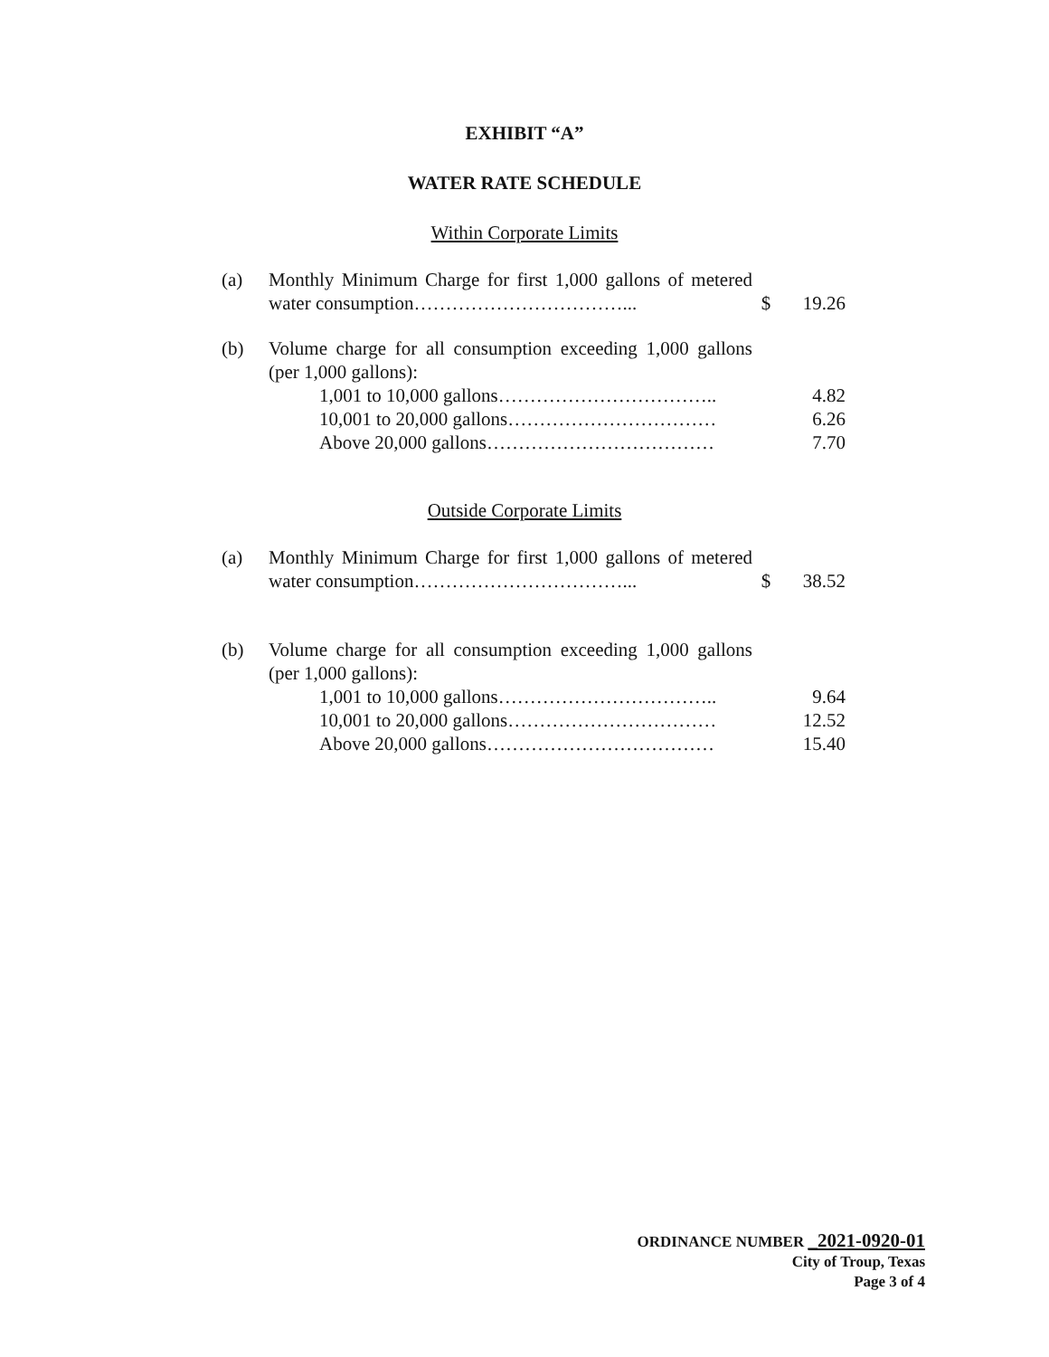EXHIBIT “A”
WATER RATE SCHEDULE
Within Corporate Limits
| (a) | Monthly Minimum Charge for first 1,000 gallons of metered water consumption……………………………... | $ | 19.26 |
| (b) | Volume charge for all consumption exceeding 1,000 gallons (per 1,000 gallons): | | |
| | 1,001 to 10,000 gallons…………………………….. | | 4.82 |
| | 10,001 to 20,000 gallons…………………………… | | 6.26 |
| | Above 20,000 gallons……………………………… | | 7.70 |
Outside Corporate Limits
| (a) | Monthly Minimum Charge for first 1,000 gallons of metered water consumption……………………………... | $ | 38.52 |
| (b) | Volume charge for all consumption exceeding 1,000 gallons (per 1,000 gallons): | | |
| | 1,001 to 10,000 gallons…………………………….. | | 9.64 |
| | 10,001 to 20,000 gallons…………………………… | | 12.52 |
| | Above 20,000 gallons……………………………… | | 15.40 |
ORDINANCE NUMBER _2021-0920-01
City of Troup, Texas
Page 3 of 4